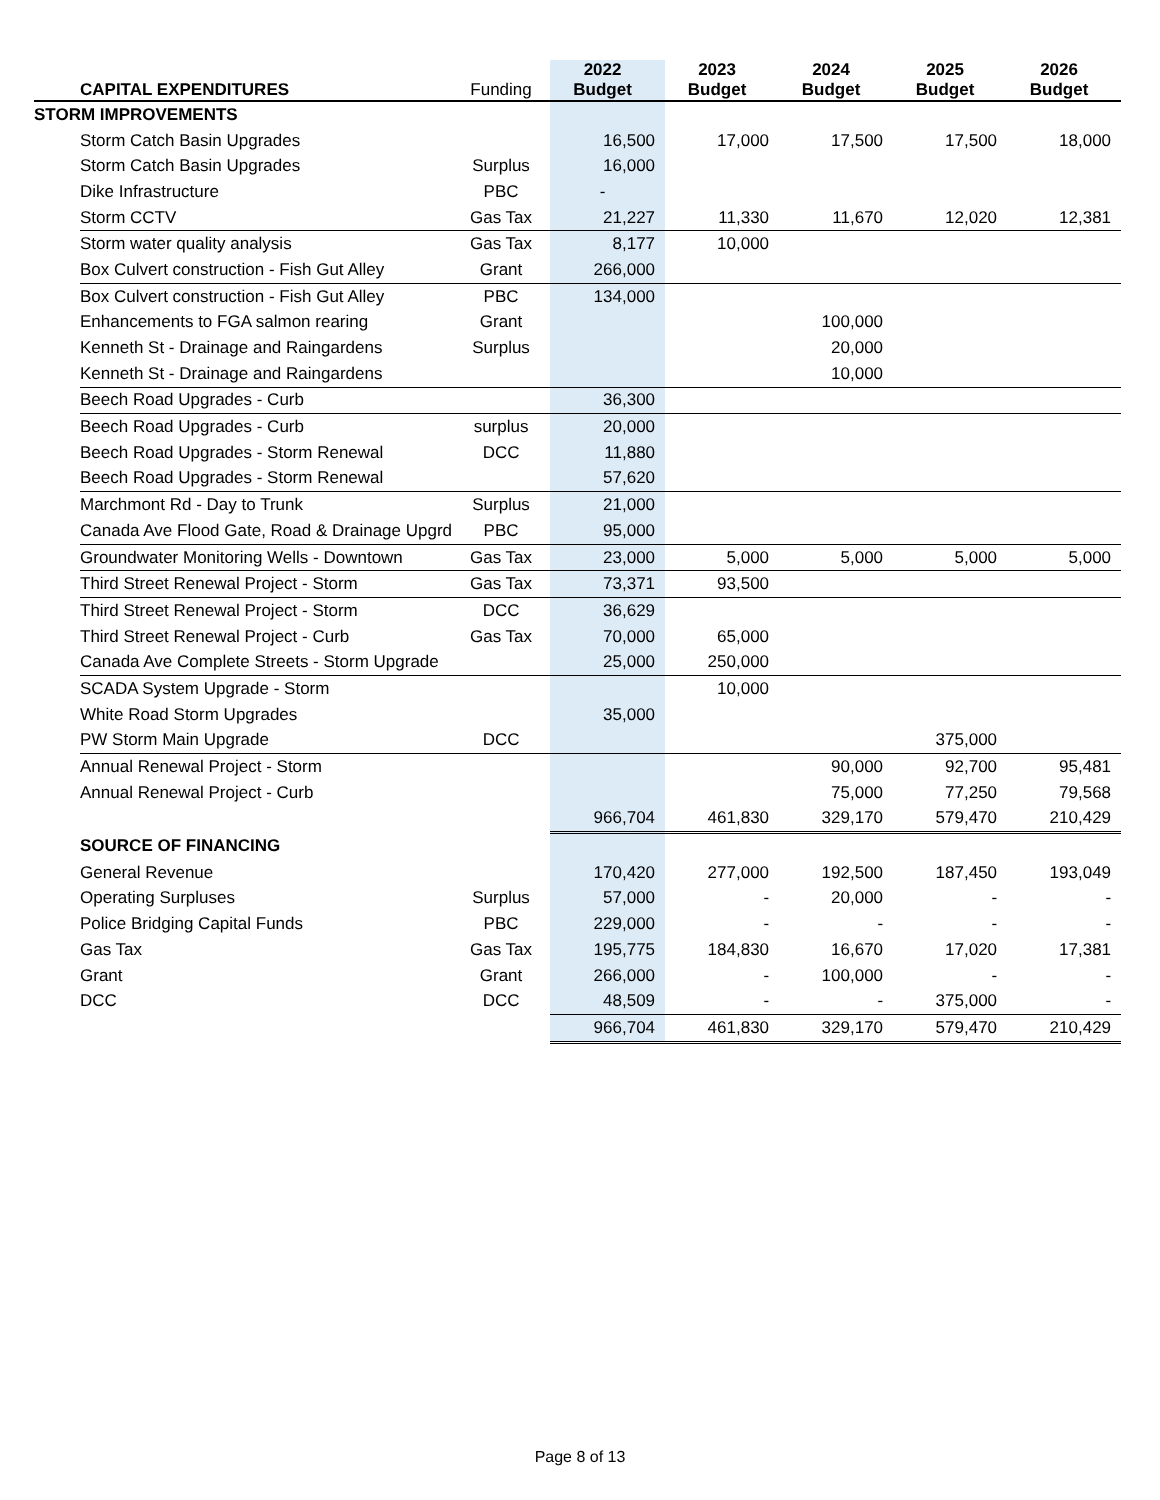| | CAPITAL EXPENDITURES | Funding | 2022 Budget | 2023 Budget | 2024 Budget | 2025 Budget | 2026 Budget |
| --- | --- | --- | --- | --- | --- | --- | --- |
| STORM IMPROVEMENTS | | | | | | | |
| | Storm Catch Basin Upgrades | | 16,500 | 17,000 | 17,500 | 17,500 | 18,000 |
| | Storm Catch Basin Upgrades | Surplus | 16,000 | | | | |
| | Dike Infrastructure | PBC | - | | | | |
| | Storm CCTV | Gas Tax | 21,227 | 11,330 | 11,670 | 12,020 | 12,381 |
| | Storm water quality analysis | Gas Tax | 8,177 | 10,000 | | | |
| | Box Culvert construction - Fish Gut Alley | Grant | 266,000 | | | | |
| | Box Culvert construction - Fish Gut Alley | PBC | 134,000 | | | | |
| | Enhancements to FGA salmon rearing | Grant | | | 100,000 | | |
| | Kenneth St - Drainage and Raingardens | Surplus | | | 20,000 | | |
| | Kenneth St - Drainage and Raingardens | | | | 10,000 | | |
| | Beech Road Upgrades - Curb | | 36,300 | | | | |
| | Beech Road Upgrades - Curb | surplus | 20,000 | | | | |
| | Beech Road Upgrades - Storm Renewal | DCC | 11,880 | | | | |
| | Beech Road Upgrades - Storm Renewal | | 57,620 | | | | |
| | Marchmont Rd - Day to Trunk | Surplus | 21,000 | | | | |
| | Canada Ave Flood Gate, Road & Drainage Upgrd | PBC | 95,000 | | | | |
| | Groundwater Monitoring Wells - Downtown | Gas Tax | 23,000 | 5,000 | 5,000 | 5,000 | 5,000 |
| | Third Street Renewal Project - Storm | Gas Tax | 73,371 | 93,500 | | | |
| | Third Street Renewal Project - Storm | DCC | 36,629 | | | | |
| | Third Street Renewal Project - Curb | Gas Tax | 70,000 | 65,000 | | | |
| | Canada Ave Complete Streets - Storm Upgrade | | 25,000 | 250,000 | | | |
| | SCADA System Upgrade - Storm | | | 10,000 | | | |
| | White Road Storm Upgrades | | 35,000 | | | | |
| | PW Storm Main Upgrade | DCC | | | | 375,000 | |
| | Annual Renewal Project - Storm | | | | 90,000 | 92,700 | 95,481 |
| | Annual Renewal Project - Curb | | | | 75,000 | 77,250 | 79,568 |
| | | | 966,704 | 461,830 | 329,170 | 579,470 | 210,429 |
| | SOURCE OF FINANCING | | | | | | |
| | General Revenue | | 170,420 | 277,000 | 192,500 | 187,450 | 193,049 |
| | Operating Surpluses | Surplus | 57,000 | - | 20,000 | - | - |
| | Police Bridging Capital Funds | PBC | 229,000 | - | - | - | - |
| | Gas Tax | Gas Tax | 195,775 | 184,830 | 16,670 | 17,020 | 17,381 |
| | Grant | Grant | 266,000 | - | 100,000 | - | - |
| | DCC | DCC | 48,509 | - | - | 375,000 | - |
| | | | 966,704 | 461,830 | 329,170 | 579,470 | 210,429 |
Page 8 of 13